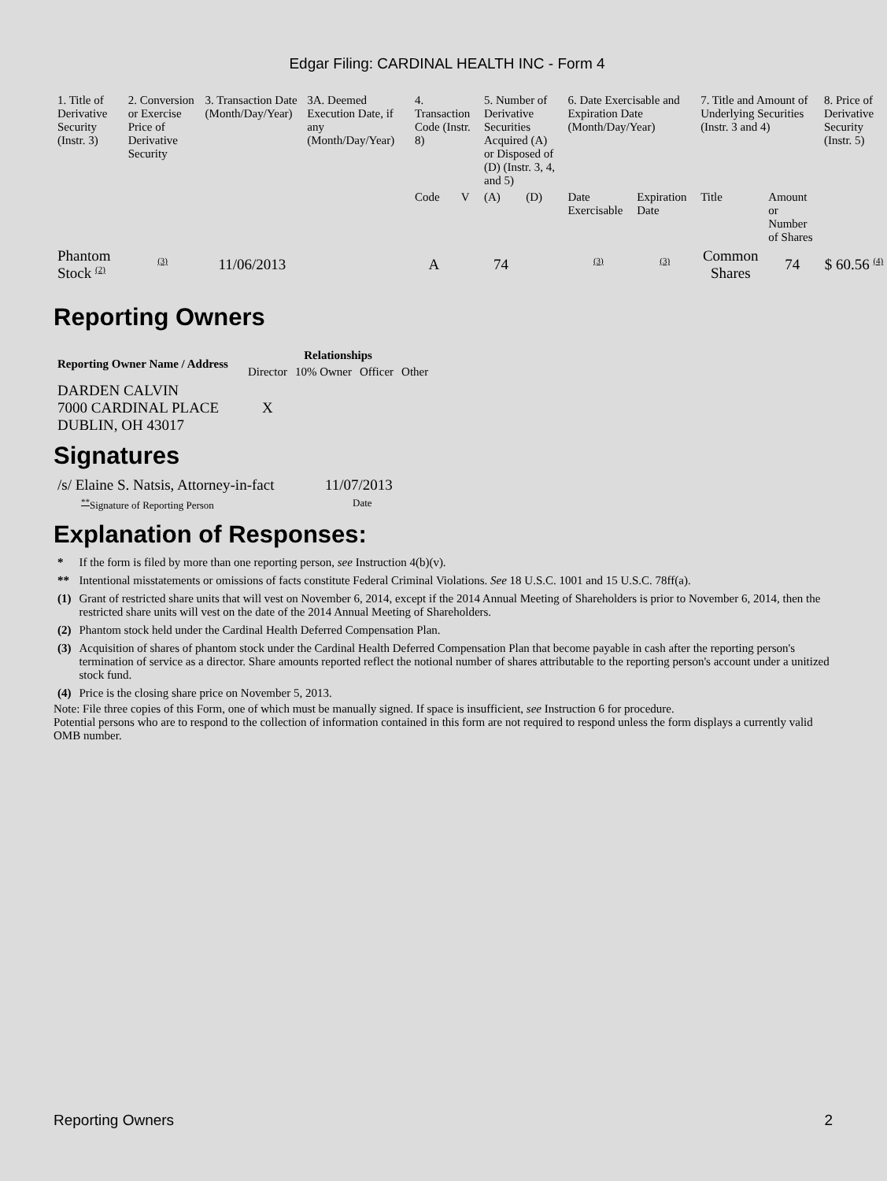Edgar Filing: CARDINAL HEALTH INC - Form 4
| 1. Title of Derivative Security (Instr. 3) | 2. Conversion or Exercise Price of Derivative Security | 3. Transaction Date (Month/Day/Year) | 3A. Deemed Execution Date, if any (Month/Day/Year) | 4. Transaction Code (Instr. 8) | | 5. Number of Derivative Securities Acquired (A) or Disposed of (D) (Instr. 3, 4, and 5) | | 6. Date Exercisable and Expiration Date (Month/Day/Year) | | 7. Title and Amount of Underlying Securities (Instr. 3 and 4) | | 8. Price of Derivative Security (Instr. 5) |
| | | | | Code | V | (A) | (D) | Date Exercisable | Expiration Date | Title | Amount or Number of Shares | |
| Phantom Stock <sup>(2)</sup> | <sup>(3)</sup> | 11/06/2013 | | A | | 74 | | <sup>(3)</sup> | <sup>(3)</sup> | Common Shares | 74 | $ 60.56 <sup>(4)</sup> |
Reporting Owners
| Reporting Owner Name / Address | Relationships | | | |
| --- | --- | --- | --- | --- |
| | Director | 10% Owner | Officer | Other |
| DARDEN CALVIN 7000 CARDINAL PLACE DUBLIN, OH 43017 | X | | | |
Signatures
| /s/ Elaine S. Natsis, Attorney-in-fact | 11/07/2013 |
| <sup>**</sup> Signature of Reporting Person | Date |
Explanation of Responses:
| * | If the form is filed by more than one reporting person, see Instruction 4(b)(v). |
| ** | Intentional misstatements or omissions of facts constitute Federal Criminal Violations. See 18 U.S.C. 1001 and 15 U.S.C. 78ff(a). |
| (1) | Grant of restricted share units that will vest on November 6, 2014, except if the 2014 Annual Meeting of Shareholders is prior to November 6, 2014, then the restricted share units will vest on the date of the 2014 Annual Meeting of Shareholders. |
| (2) | Phantom stock held under the Cardinal Health Deferred Compensation Plan. |
| (3) | Acquisition of shares of phantom stock under the Cardinal Health Deferred Compensation Plan that become payable in cash after the reporting person's termination of service as a director. Share amounts reported reflect the notional number of shares attributable to the reporting person's account under a unitized stock fund. |
| (4) | Price is the closing share price on November 5, 2013. |
Note: File three copies of this Form, one of which must be manually signed. If space is insufficient, see Instruction 6 for procedure.
Potential persons who are to respond to the collection of information contained in this form are not required to respond unless the form displays a currently valid OMB number.
Reporting Owners 2